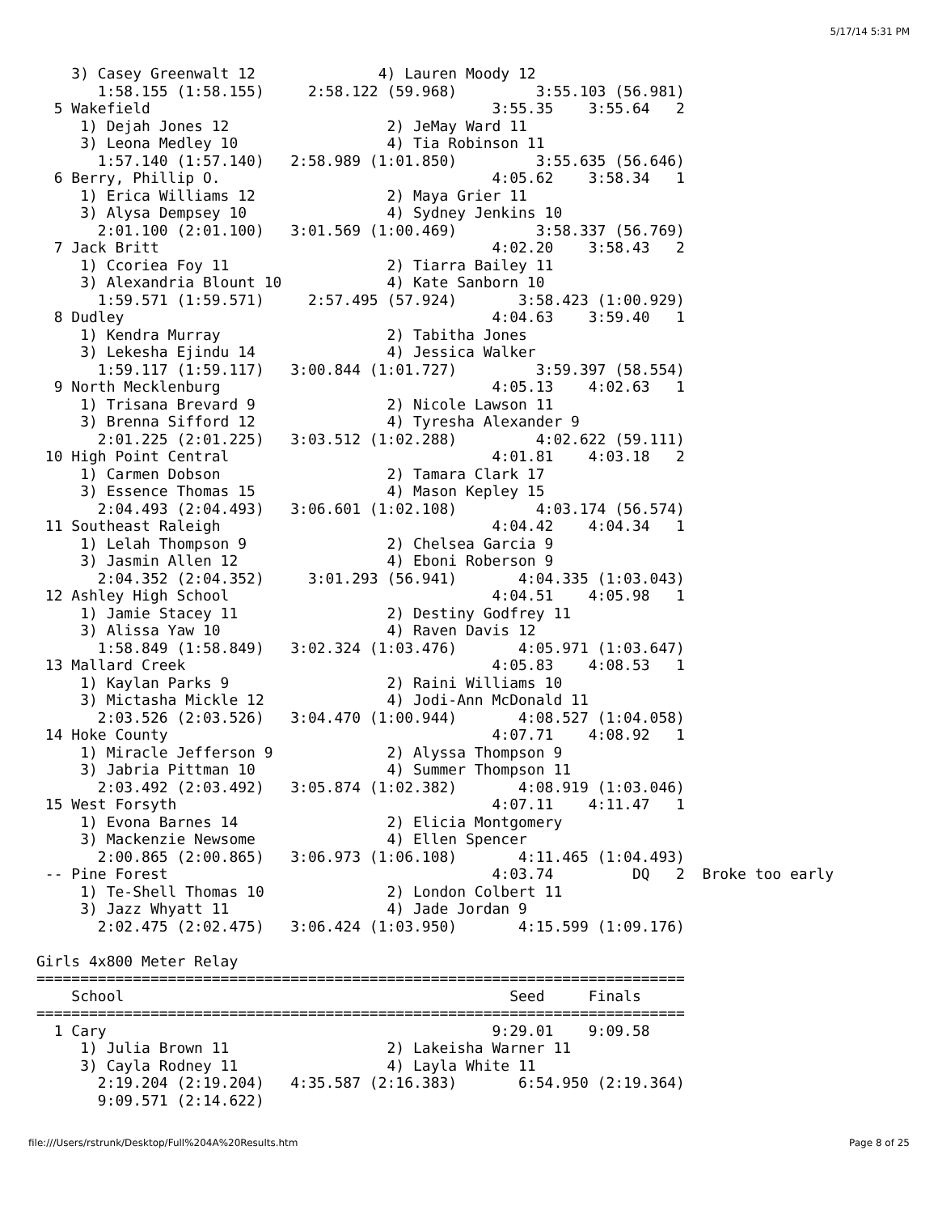5/17/14 5:31 PM
    3) Casey Greenwalt 12              4) Lauren Moody 12
       1:58.155 (1:58.155)     2:58.122 (59.968)         3:55.103 (56.981)
  5 Wakefield                                       3:55.35    3:55.64   2
     1) Dejah Jones 12                  2) JeMay Ward 11
     3) Leona Medley 10                 4) Tia Robinson 11
       1:57.140 (1:57.140)   2:58.989 (1:01.850)         3:55.635 (56.646)
  6 Berry, Phillip O.                               4:05.62    3:58.34   1
     1) Erica Williams 12               2) Maya Grier 11
     3) Alysa Dempsey 10                4) Sydney Jenkins 10
       2:01.100 (2:01.100)   3:01.569 (1:00.469)         3:58.337 (56.769)
  7 Jack Britt                                      4:02.20    3:58.43   2
     1) Ccoriea Foy 11                  2) Tiarra Bailey 11
     3) Alexandria Blount 10            4) Kate Sanborn 10
       1:59.571 (1:59.571)     2:57.495 (57.924)       3:58.423 (1:00.929)
  8 Dudley                                          4:04.63    3:59.40   1
     1) Kendra Murray                   2) Tabitha Jones
     3) Lekesha Ejindu 14               4) Jessica Walker
       1:59.117 (1:59.117)   3:00.844 (1:01.727)         3:59.397 (58.554)
  9 North Mecklenburg                               4:05.13    4:02.63   1
     1) Trisana Brevard 9               2) Nicole Lawson 11
     3) Brenna Sifford 12               4) Tyresha Alexander 9
       2:01.225 (2:01.225)   3:03.512 (1:02.288)         4:02.622 (59.111)
 10 High Point Central                              4:01.81    4:03.18   2
     1) Carmen Dobson                   2) Tamara Clark 17
     3) Essence Thomas 15               4) Mason Kepley 15
       2:04.493 (2:04.493)   3:06.601 (1:02.108)         4:03.174 (56.574)
 11 Southeast Raleigh                               4:04.42    4:04.34   1
     1) Lelah Thompson 9                2) Chelsea Garcia 9
     3) Jasmin Allen 12                 4) Eboni Roberson 9
       2:04.352 (2:04.352)     3:01.293 (56.941)       4:04.335 (1:03.043)
 12 Ashley High School                              4:04.51    4:05.98   1
     1) Jamie Stacey 11                 2) Destiny Godfrey 11
     3) Alissa Yaw 10                   4) Raven Davis 12
       1:58.849 (1:58.849)   3:02.324 (1:03.476)       4:05.971 (1:03.647)
 13 Mallard Creek                                   4:05.83    4:08.53   1
     1) Kaylan Parks 9                  2) Raini Williams 10
     3) Mictasha Mickle 12              4) Jodi-Ann McDonald 11
       2:03.526 (2:03.526)   3:04.470 (1:00.944)       4:08.527 (1:04.058)
 14 Hoke County                                     4:07.71    4:08.92   1
     1) Miracle Jefferson 9             2) Alyssa Thompson 9
     3) Jabria Pittman 10               4) Summer Thompson 11
       2:03.492 (2:03.492)   3:05.874 (1:02.382)       4:08.919 (1:03.046)
 15 West Forsyth                                    4:07.11    4:11.47   1
     1) Evona Barnes 14                 2) Elicia Montgomery
     3) Mackenzie Newsome               4) Ellen Spencer
       2:00.865 (2:00.865)   3:06.973 (1:06.108)       4:11.465 (1:04.493)
 -- Pine Forest                                     4:03.74         DQ   2  Broke too early
     1) Te-Shell Thomas 10              2) London Colbert 11
     3) Jazz Whyatt 11                  4) Jade Jordan 9
       2:02.475 (2:02.475)   3:06.424 (1:03.950)       4:15.599 (1:09.176)

Girls 4x800 Meter Relay
==========================================================================
    School                                            Seed     Finals
==========================================================================
  1 Cary                                            9:29.01    9:09.58
     1) Julia Brown 11                  2) Lakeisha Warner 11
     3) Cayla Rodney 11                 4) Layla White 11
       2:19.204 (2:19.204)   4:35.587 (2:16.383)       6:54.950 (2:19.364)
       9:09.571 (2:14.622)
file:///Users/rstrunk/Desktop/Full%204A%20Results.htm
Page 8 of 25